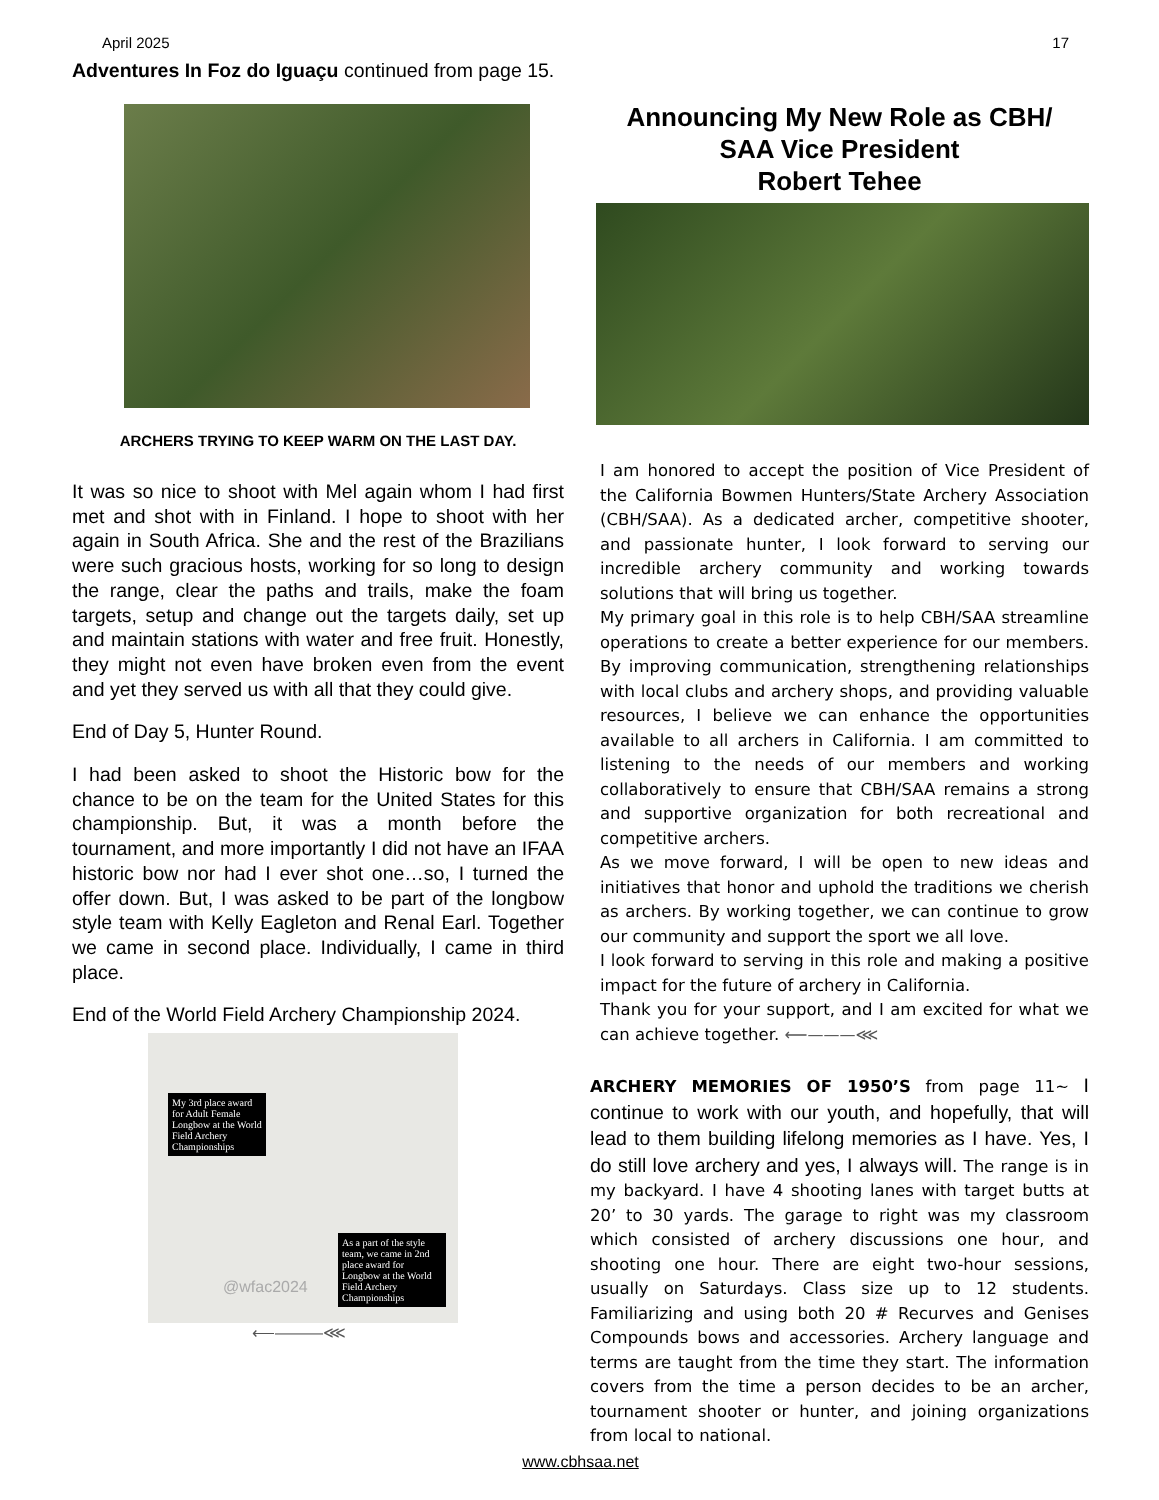April 2025 17
Adventures In Foz do Iguaçu continued from page 15.
ARCHERS TRYING TO KEEP WARM ON THE LAST DAY.
It was so nice to shoot with Mel again whom I had first met and shot with in Finland. I hope to shoot with her again in South Africa. She and the rest of the Brazilians were such gracious hosts, working for so long to design the range, clear the paths and trails, make the foam targets, setup and change out the targets daily, set up and maintain stations with water and free fruit. Honestly, they might not even have broken even from the event and yet they served us with all that they could give.
End of Day 5, Hunter Round.
I had been asked to shoot the Historic bow for the chance to be on the team for the United States for this championship. But, it was a month before the tournament, and more importantly I did not have an IFAA historic bow nor had I ever shot one…so, I turned the offer down. But, I was asked to be part of the longbow style team with Kelly Eagleton and Renal Earl. Together we came in second place. Individually, I came in third place.
End of the World Field Archery Championship 2024.
My 3rd place award for Adult Female Longbow at the World Field Archery Championships
As a part of the style team, we came in 2nd place award for Longbow at the World Field Archery Championships
@wfac2024
⟵———⋘
Announcing My New Role as CBH/
SAA Vice President
Robert Tehee
I am honored to accept the position of Vice President of the California Bowmen Hunters/State Archery Association (CBH/SAA). As a dedicated archer, competitive shooter, and passionate hunter, I look forward to serving our incredible archery community and working towards solutions that will bring us together.
My primary goal in this role is to help CBH/SAA streamline operations to create a better experience for our members. By improving communication, strengthening relationships with local clubs and archery shops, and providing valuable resources, I believe we can enhance the opportunities available to all archers in California. I am committed to listening to the needs of our members and working collaboratively to ensure that CBH/SAA remains a strong and supportive organization for both recreational and competitive archers.
As we move forward, I will be open to new ideas and initiatives that honor and uphold the traditions we cherish as archers. By working together, we can continue to grow our community and support the sport we all love.
I look forward to serving in this role and making a positive impact for the future of archery in California.
Thank you for your support, and I am excited for what we can achieve together. ⟵———⋘
ARCHERY MEMORIES OF 1950’S from page 11~ I continue to work with our youth, and hopefully, that will lead to them building lifelong memories as I have. Yes, I do still love archery and yes, I always will. The range is in my backyard. I have 4 shooting lanes with target butts at 20’ to 30 yards. The garage to right was my classroom which consisted of archery discussions one hour, and shooting one hour. There are eight two-hour sessions, usually on Saturdays. Class size up to 12 students. Familiarizing and using both 20 # Recurves and Genises Compounds bows and accessories. Archery language and terms are taught from the time they start. The information covers from the time a person decides to be an archer, tournament shooter or hunter, and joining organizations from local to national.
www.cbhsaa.net